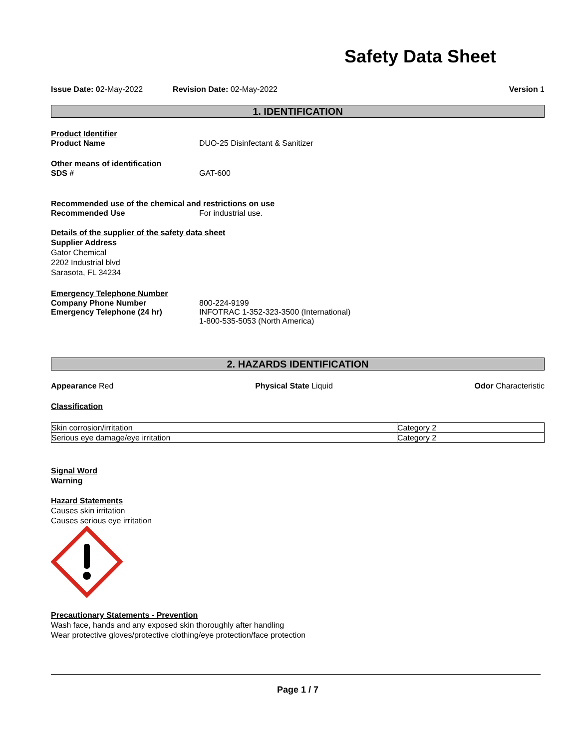Safety Data Sheet
Issue Date: 02-May-2022 Revision Date: 02-May-2022 Version 1
1. IDENTIFICATION
Product Identifier
Product Name DUO-25 Disinfectant & Sanitizer
Other means of identification
SDS # GAT-600
Recommended use of the chemical and restrictions on use
Recommended Use For industrial use.
Details of the supplier of the safety data sheet
Supplier Address
Gator Chemical
2202 Industrial blvd
Sarasota, FL 34234
Emergency Telephone Number
Company Phone Number 800-224-9199
Emergency Telephone (24 hr) INFOTRAC 1-352-323-3500 (International)
1-800-535-5053 (North America)
2. HAZARDS IDENTIFICATION
Appearance Red Physical State Liquid Odor Characteristic
Classification
| Skin corrosion/irritation | Category 2 |
| Serious eye damage/eye irritation | Category 2 |
Signal Word
Warning
Hazard Statements
Causes skin irritation
Causes serious eye irritation
Precautionary Statements - Prevention
Wash face, hands and any exposed skin thoroughly after handling
Wear protective gloves/protective clothing/eye protection/face protection
Page 1 / 7